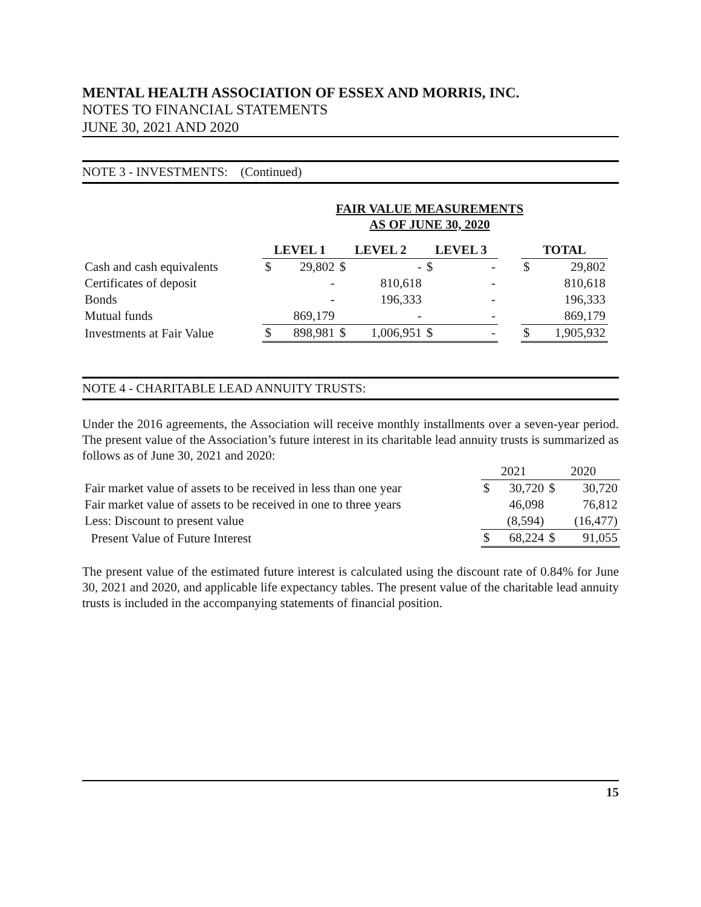MENTAL HEALTH ASSOCIATION OF ESSEX AND MORRIS, INC.
NOTES TO FINANCIAL STATEMENTS
JUNE 30, 2021 AND 2020
NOTE 3 - INVESTMENTS: (Continued)
FAIR VALUE MEASUREMENTS
AS OF JUNE 30, 2020
| | LEVEL 1 | | LEVEL 2 | | LEVEL 3 | | | TOTAL | |
| --- | --- | --- | --- | --- | --- | --- | --- | --- | --- |
| Cash and cash equivalents | $ | 29,802 | $ | - | $ | - | | $ | 29,802 |
| Certificates of deposit | | - | | 810,618 | | - | | | 810,618 |
| Bonds | | - | | 196,333 | | - | | | 196,333 |
| Mutual funds | | 869,179 | | - | | - | | | 869,179 |
| Investments at Fair Value | $ | 898,981 | $ | 1,006,951 | $ | - | | $ | 1,905,932 |
NOTE 4 - CHARITABLE LEAD ANNUITY TRUSTS:
Under the 2016 agreements, the Association will receive monthly installments over a seven-year period. The present value of the Association’s future interest in its charitable lead annuity trusts is summarized as follows as of June 30, 2021 and 2020:
| | 2021 | | 2020 | |
| Fair market value of assets to be received in less than one year | $ | 30,720 | $ | 30,720 |
| Fair market value of assets to be received in one to three years | | 46,098 | | 76,812 |
| Less: Discount to present value | | (8,594) | | (16,477) |
| Present Value of Future Interest | $ | 68,224 | $ | 91,055 |
The present value of the estimated future interest is calculated using the discount rate of 0.84% for June 30, 2021 and 2020, and applicable life expectancy tables. The present value of the charitable lead annuity trusts is included in the accompanying statements of financial position.
15